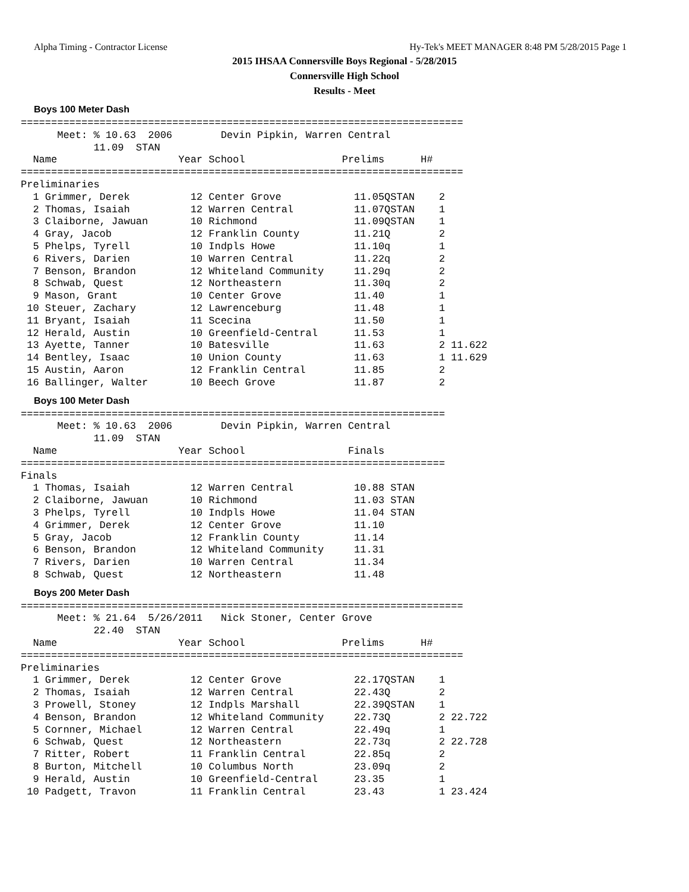Alpha Timing - Contractor License Hy-Tek's MEET MANAGER 8:48 PM 5/28/2015 Page 1
2015 IHSAA Connersville Boys Regional - 5/28/2015
Connersville High School
Results - Meet
Boys 100 Meter Dash
=========================================================================
      Meet: % 10.63  2006        Devin Pipkin, Warren Central
            11.09  STAN
  Name                    Year School                Prelims      H#
=========================================================================
Preliminaries
  1 Grimmer, Derek          12 Center Grove            11.05QSTAN    2
  2 Thomas, Isaiah          12 Warren Central          11.07QSTAN    1
  3 Claiborne, Jawuan       10 Richmond                11.09QSTAN    1
  4 Gray, Jacob             12 Franklin County         11.21Q        2
  5 Phelps, Tyrell          10 Indpls Howe             11.10q        1
  6 Rivers, Darien          10 Warren Central          11.22q        2
  7 Benson, Brandon         12 Whiteland Community     11.29q        2
  8 Schwab, Quest           12 Northeastern            11.30q        2
  9 Mason, Grant            10 Center Grove            11.40         1
 10 Steuer, Zachary         12 Lawrenceburg            11.48         1
 11 Bryant, Isaiah          11 Scecina                 11.50         1
 12 Herald, Austin          10 Greenfield-Central      11.53         1
 13 Ayette, Tanner          10 Batesville              11.63         2 11.622
 14 Bentley, Isaac          10 Union County            11.63         1 11.629
 15 Austin, Aaron           12 Franklin Central        11.85         2
 16 Ballinger, Walter       10 Beech Grove             11.87         2
Boys 100 Meter Dash
======================================================================
      Meet: % 10.63  2006        Devin Pipkin, Warren Central
            11.09  STAN
  Name                    Year School                 Finals
======================================================================
Finals
  1 Thomas, Isaiah          12 Warren Central          10.88 STAN
  2 Claiborne, Jawuan       10 Richmond                11.03 STAN
  3 Phelps, Tyrell          10 Indpls Howe             11.04 STAN
  4 Grimmer, Derek          12 Center Grove            11.10
  5 Gray, Jacob             12 Franklin County         11.14
  6 Benson, Brandon         12 Whiteland Community     11.31
  7 Rivers, Darien          10 Warren Central          11.34
  8 Schwab, Quest           12 Northeastern            11.48
Boys 200 Meter Dash
=========================================================================
      Meet: % 21.64  5/26/2011   Nick Stoner, Center Grove
            22.40  STAN
  Name                    Year School                Prelims      H#
=========================================================================
Preliminaries
  1 Grimmer, Derek          12 Center Grove            22.17QSTAN    1
  2 Thomas, Isaiah          12 Warren Central          22.43Q        2
  3 Prowell, Stoney         12 Indpls Marshall         22.39QSTAN    1
  4 Benson, Brandon         12 Whiteland Community     22.73Q        2 22.722
  5 Cornner, Michael        12 Warren Central          22.49q        1
  6 Schwab, Quest           12 Northeastern            22.73q        2 22.728
  7 Ritter, Robert          11 Franklin Central        22.85q        2
  8 Burton, Mitchell        10 Columbus North          23.09q        2
  9 Herald, Austin          10 Greenfield-Central      23.35         1
 10 Padgett, Travon         11 Franklin Central        23.43         1 23.424